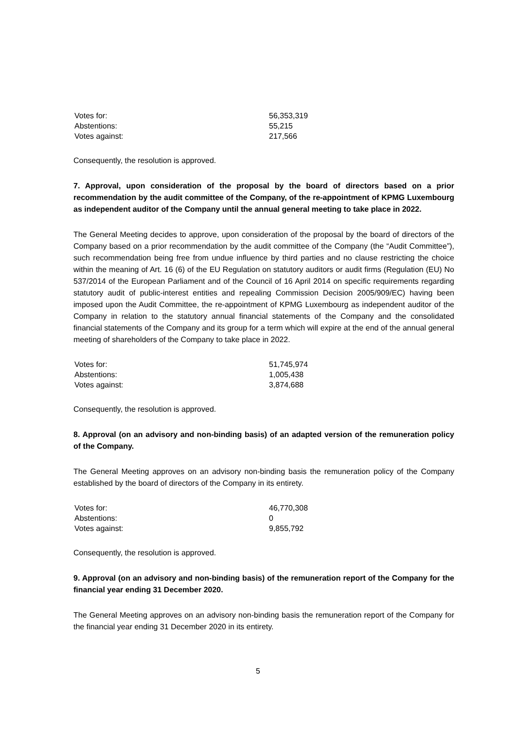| Votes for: | 56,353,319 |
| Abstentions: | 55,215 |
| Votes against: | 217,566 |
Consequently, the resolution is approved.
7. Approval, upon consideration of the proposal by the board of directors based on a prior recommendation by the audit committee of the Company, of the re-appointment of KPMG Luxembourg as independent auditor of the Company until the annual general meeting to take place in 2022.
The General Meeting decides to approve, upon consideration of the proposal by the board of directors of the Company based on a prior recommendation by the audit committee of the Company (the “Audit Committee”), such recommendation being free from undue influence by third parties and no clause restricting the choice within the meaning of Art. 16 (6) of the EU Regulation on statutory auditors or audit firms (Regulation (EU) No 537/2014 of the European Parliament and of the Council of 16 April 2014 on specific requirements regarding statutory audit of public-interest entities and repealing Commission Decision 2005/909/EC) having been imposed upon the Audit Committee, the re-appointment of KPMG Luxembourg as independent auditor of the Company in relation to the statutory annual financial statements of the Company and the consolidated financial statements of the Company and its group for a term which will expire at the end of the annual general meeting of shareholders of the Company to take place in 2022.
| Votes for: | 51,745,974 |
| Abstentions: | 1,005,438 |
| Votes against: | 3,874,688 |
Consequently, the resolution is approved.
8. Approval (on an advisory and non-binding basis) of an adapted version of the remuneration policy of the Company.
The General Meeting approves on an advisory non-binding basis the remuneration policy of the Company established by the board of directors of the Company in its entirety.
| Votes for: | 46,770,308 |
| Abstentions: | 0 |
| Votes against: | 9,855,792 |
Consequently, the resolution is approved.
9. Approval (on an advisory and non-binding basis) of the remuneration report of the Company for the financial year ending 31 December 2020.
The General Meeting approves on an advisory non-binding basis the remuneration report of the Company for the financial year ending 31 December 2020 in its entirety.
5